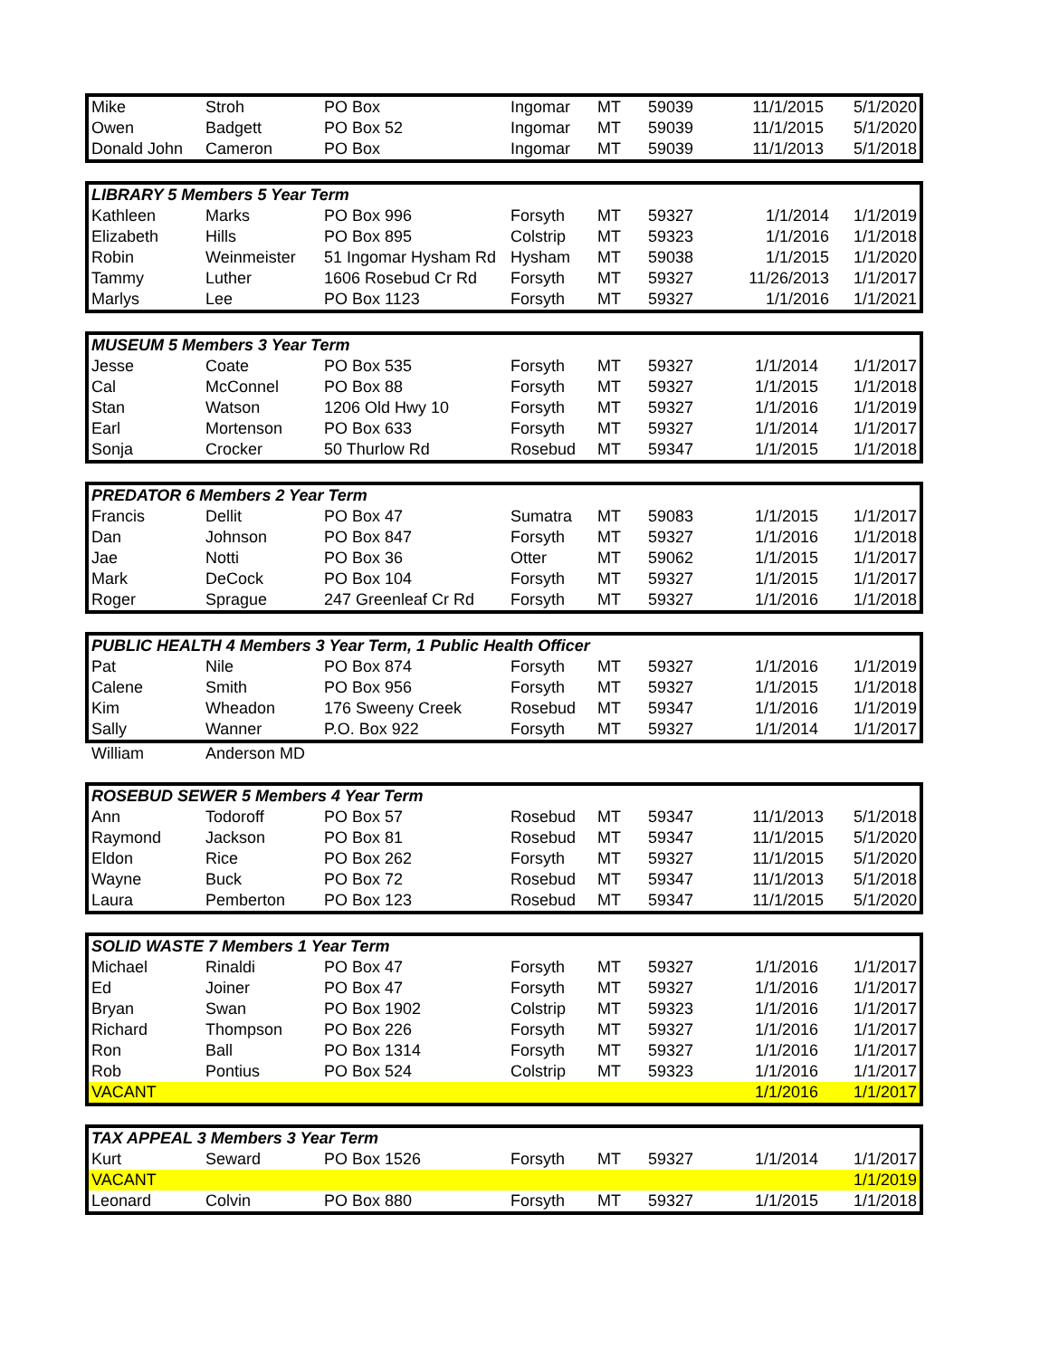| Mike | Stroh | PO Box | Ingomar | MT | 59039 | 11/1/2015 | 5/1/2020 |
| Owen | Badgett | PO Box 52 | Ingomar | MT | 59039 | 11/1/2015 | 5/1/2020 |
| Donald John | Cameron | PO Box | Ingomar | MT | 59039 | 11/1/2013 | 5/1/2018 |
| LIBRARY 5 Members 5 Year Term | | | | | | | |
| Kathleen | Marks | PO Box 996 | Forsyth | MT | 59327 | 1/1/2014 | 1/1/2019 |
| Elizabeth | Hills | PO Box 895 | Colstrip | MT | 59323 | 1/1/2016 | 1/1/2018 |
| Robin | Weinmeister | 51 Ingomar Hysham Rd | Hysham | MT | 59038 | 1/1/2015 | 1/1/2020 |
| Tammy | Luther | 1606 Rosebud Cr Rd | Forsyth | MT | 59327 | 11/26/2013 | 1/1/2017 |
| Marlys | Lee | PO Box 1123 | Forsyth | MT | 59327 | 1/1/2016 | 1/1/2021 |
| MUSEUM 5 Members 3 Year Term | | | | | | | |
| Jesse | Coate | PO Box 535 | Forsyth | MT | 59327 | 1/1/2014 | 1/1/2017 |
| Cal | McConnel | PO Box 88 | Forsyth | MT | 59327 | 1/1/2015 | 1/1/2018 |
| Stan | Watson | 1206 Old Hwy 10 | Forsyth | MT | 59327 | 1/1/2016 | 1/1/2019 |
| Earl | Mortenson | PO Box 633 | Forsyth | MT | 59327 | 1/1/2014 | 1/1/2017 |
| Sonja | Crocker | 50 Thurlow Rd | Rosebud | MT | 59347 | 1/1/2015 | 1/1/2018 |
| PREDATOR 6 Members 2 Year Term | | | | | | | |
| Francis | Dellit | PO Box 47 | Sumatra | MT | 59083 | 1/1/2015 | 1/1/2017 |
| Dan | Johnson | PO Box 847 | Forsyth | MT | 59327 | 1/1/2016 | 1/1/2018 |
| Jae | Notti | PO Box 36 | Otter | MT | 59062 | 1/1/2015 | 1/1/2017 |
| Mark | DeCock | PO Box 104 | Forsyth | MT | 59327 | 1/1/2015 | 1/1/2017 |
| Roger | Sprague | 247 Greenleaf Cr Rd | Forsyth | MT | 59327 | 1/1/2016 | 1/1/2018 |
| PUBLIC HEALTH 4 Members 3 Year Term, 1 Public Health Officer | | | | | | | |
| Pat | Nile | PO Box 874 | Forsyth | MT | 59327 | 1/1/2016 | 1/1/2019 |
| Calene | Smith | PO Box 956 | Forsyth | MT | 59327 | 1/1/2015 | 1/1/2018 |
| Kim | Wheadon | 176 Sweeny Creek | Rosebud | MT | 59347 | 1/1/2016 | 1/1/2019 |
| Sally | Wanner | P.O. Box 922 | Forsyth | MT | 59327 | 1/1/2014 | 1/1/2017 |
| William | Anderson MD | |
| ROSEBUD SEWER 5 Members 4 Year Term | | | | | | | |
| Ann | Todoroff | PO Box 57 | Rosebud | MT | 59347 | 11/1/2013 | 5/1/2018 |
| Raymond | Jackson | PO Box 81 | Rosebud | MT | 59347 | 11/1/2015 | 5/1/2020 |
| Eldon | Rice | PO Box 262 | Forsyth | MT | 59327 | 11/1/2015 | 5/1/2020 |
| Wayne | Buck | PO Box 72 | Rosebud | MT | 59347 | 11/1/2013 | 5/1/2018 |
| Laura | Pemberton | PO Box 123 | Rosebud | MT | 59347 | 11/1/2015 | 5/1/2020 |
| SOLID WASTE 7 Members 1 Year Term | | | | | | | |
| Michael | Rinaldi | PO Box 47 | Forsyth | MT | 59327 | 1/1/2016 | 1/1/2017 |
| Ed | Joiner | PO Box 47 | Forsyth | MT | 59327 | 1/1/2016 | 1/1/2017 |
| Bryan | Swan | PO Box 1902 | Colstrip | MT | 59323 | 1/1/2016 | 1/1/2017 |
| Richard | Thompson | PO Box 226 | Forsyth | MT | 59327 | 1/1/2016 | 1/1/2017 |
| Ron | Ball | PO Box 1314 | Forsyth | MT | 59327 | 1/1/2016 | 1/1/2017 |
| Rob | Pontius | PO Box 524 | Colstrip | MT | 59323 | 1/1/2016 | 1/1/2017 |
| VACANT | | | | | | 1/1/2016 | 1/1/2017 |
| TAX APPEAL 3 Members 3 Year Term | | | | | | | |
| Kurt | Seward | PO Box 1526 | Forsyth | MT | 59327 | 1/1/2014 | 1/1/2017 |
| VACANT | | | | | | | 1/1/2019 |
| Leonard | Colvin | PO Box 880 | Forsyth | MT | 59327 | 1/1/2015 | 1/1/2018 |